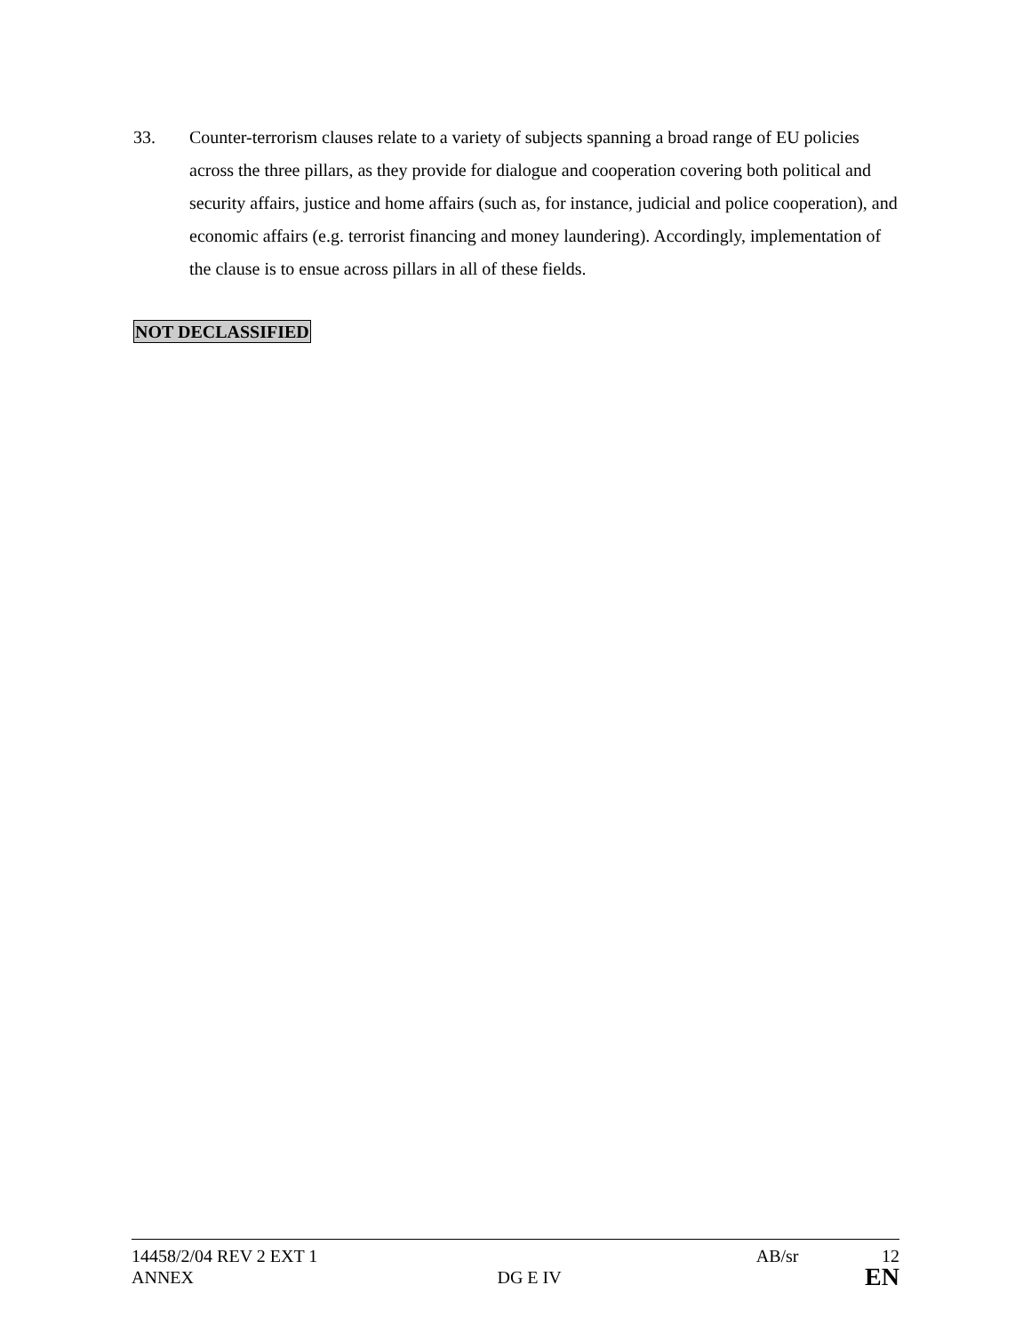33. Counter-terrorism clauses relate to a variety of subjects spanning a broad range of EU policies across the three pillars, as they provide for dialogue and cooperation covering both political and security affairs, justice and home affairs (such as, for instance, judicial and police cooperation), and economic affairs (e.g. terrorist financing and money laundering). Accordingly, implementation of the clause is to ensue across pillars in all of these fields.
NOT DECLASSIFIED
14458/2/04 REV 2 EXT 1 AB/sr 12
ANNEX DG E IV EN